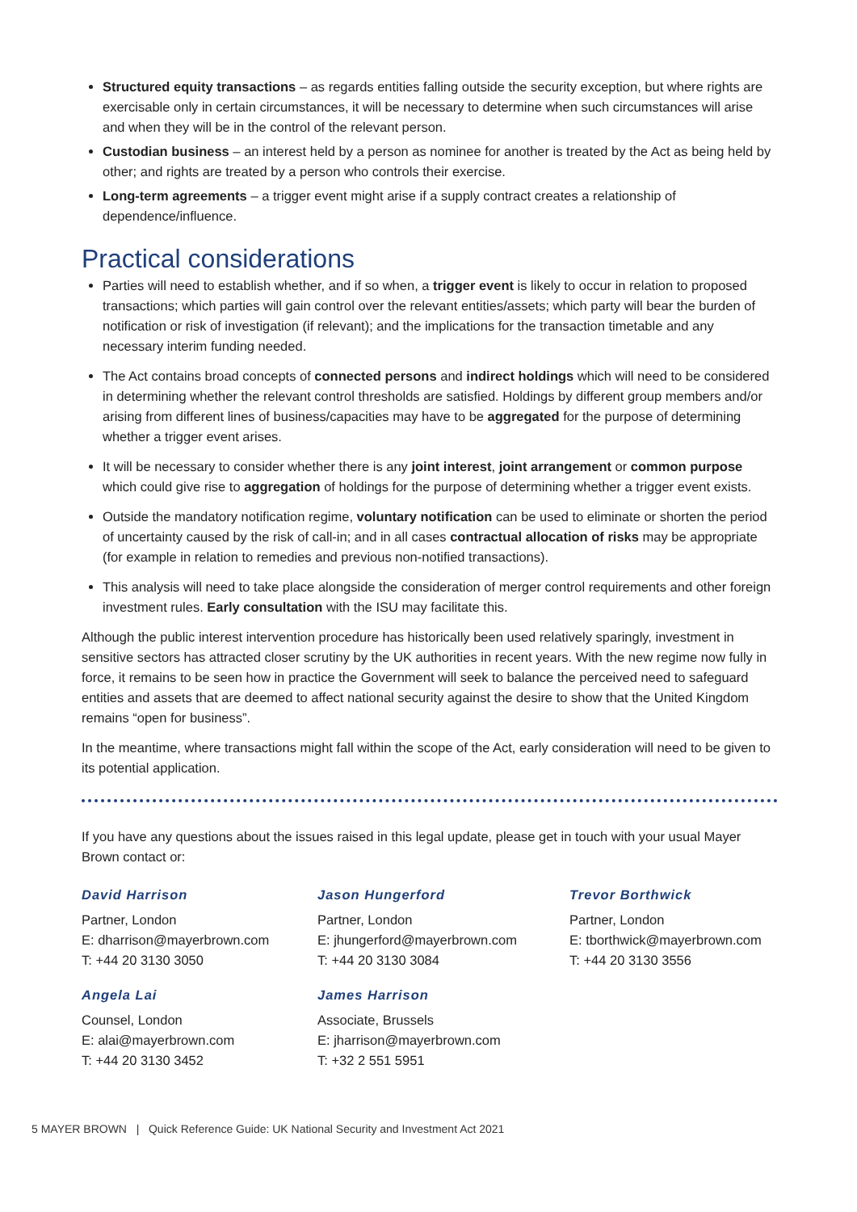Structured equity transactions – as regards entities falling outside the security exception, but where rights are exercisable only in certain circumstances, it will be necessary to determine when such circumstances will arise and when they will be in the control of the relevant person.
Custodian business – an interest held by a person as nominee for another is treated by the Act as being held by other; and rights are treated by a person who controls their exercise.
Long-term agreements – a trigger event might arise if a supply contract creates a relationship of dependence/influence.
Practical considerations
Parties will need to establish whether, and if so when, a trigger event is likely to occur in relation to proposed transactions; which parties will gain control over the relevant entities/assets; which party will bear the burden of notification or risk of investigation (if relevant); and the implications for the transaction timetable and any necessary interim funding needed.
The Act contains broad concepts of connected persons and indirect holdings which will need to be considered in determining whether the relevant control thresholds are satisfied. Holdings by different group members and/or arising from different lines of business/capacities may have to be aggregated for the purpose of determining whether a trigger event arises.
It will be necessary to consider whether there is any joint interest, joint arrangement or common purpose which could give rise to aggregation of holdings for the purpose of determining whether a trigger event exists.
Outside the mandatory notification regime, voluntary notification can be used to eliminate or shorten the period of uncertainty caused by the risk of call-in; and in all cases contractual allocation of risks may be appropriate (for example in relation to remedies and previous non-notified transactions).
This analysis will need to take place alongside the consideration of merger control requirements and other foreign investment rules. Early consultation with the ISU may facilitate this.
Although the public interest intervention procedure has historically been used relatively sparingly, investment in sensitive sectors has attracted closer scrutiny by the UK authorities in recent years. With the new regime now fully in force, it remains to be seen how in practice the Government will seek to balance the perceived need to safeguard entities and assets that are deemed to affect national security against the desire to show that the United Kingdom remains “open for business”.
In the meantime, where transactions might fall within the scope of the Act, early consideration will need to be given to its potential application.
If you have any questions about the issues raised in this legal update, please get in touch with your usual Mayer Brown contact or:
David Harrison
Partner, London
E: dharrison@mayerbrown.com
T: +44 20 3130 3050
Jason Hungerford
Partner, London
E: jhungerford@mayerbrown.com
T: +44 20 3130 3084
Trevor Borthwick
Partner, London
E: tborthwick@mayerbrown.com
T: +44 20 3130 3556
Angela Lai
Counsel, London
E: alai@mayerbrown.com
T: +44 20 3130 3452
James Harrison
Associate, Brussels
E: jharrison@mayerbrown.com
T: +32 2 551 5951
5 MAYER BROWN | Quick Reference Guide: UK National Security and Investment Act 2021